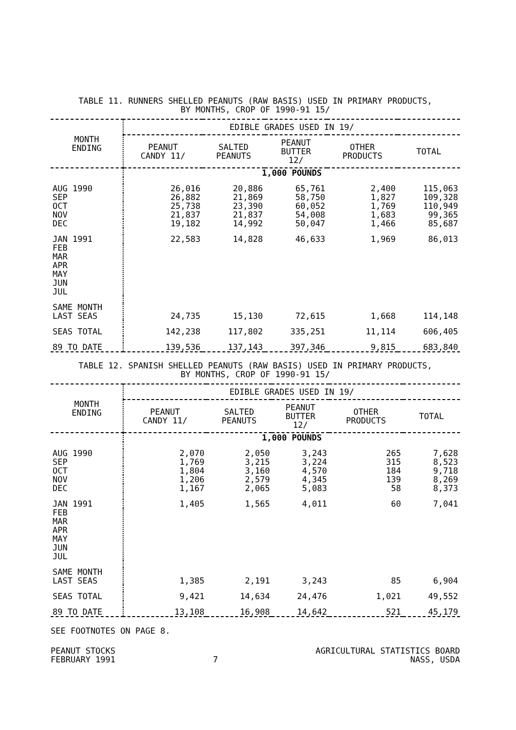TABLE 11. RUNNERS SHELLED PEANUTS (RAW BASIS) USED IN PRIMARY PRODUCTS,
BY MONTHS, CROP OF 1990-91 15/
| MONTH ENDING | EDIBLE GRADES USED IN 19/ | | | | |
| --- | --- | --- | --- | --- | --- |
| | PEANUT CANDY 11/ | SALTED PEANUTS | PEANUT BUTTER 12/ | OTHER PRODUCTS | TOTAL |
| | 1,000 POUNDS | | | | |
| AUG 1990 | 26,016 | 20,886 | 65,761 | 2,400 | 115,063 |
| SEP | 26,882 | 21,869 | 58,750 | 1,827 | 109,328 |
| OCT | 25,738 | 23,390 | 60,052 | 1,769 | 110,949 |
| NOV | 21,837 | 21,837 | 54,008 | 1,683 | 99,365 |
| DEC | 19,182 | 14,992 | 50,047 | 1,466 | 85,687 |
| JAN 1991 | 22,583 | 14,828 | 46,633 | 1,969 | 86,013 |
| FEB MAR APR MAY JUN JUL | | | | | |
| SAME MONTH LAST SEAS | 24,735 | 15,130 | 72,615 | 1,668 | 114,148 |
| SEAS TOTAL | 142,238 | 117,802 | 335,251 | 11,114 | 606,405 |
| 89 TO DATE | 139,536 | 137,143 | 397,346 | 9,815 | 683,840 |
TABLE 12. SPANISH SHELLED PEANUTS (RAW BASIS) USED IN PRIMARY PRODUCTS,
BY MONTHS, CROP OF 1990-91 15/
| MONTH ENDING | EDIBLE GRADES USED IN 19/ | | | | |
| --- | --- | --- | --- | --- | --- |
| | PEANUT CANDY 11/ | SALTED PEANUTS | PEANUT BUTTER 12/ | OTHER PRODUCTS | TOTAL |
| | 1,000 POUNDS | | | | |
| AUG 1990 | 2,070 | 2,050 | 3,243 | 265 | 7,628 |
| SEP | 1,769 | 3,215 | 3,224 | 315 | 8,523 |
| OCT | 1,804 | 3,160 | 4,570 | 184 | 9,718 |
| NOV | 1,206 | 2,579 | 4,345 | 139 | 8,269 |
| DEC | 1,167 | 2,065 | 5,083 | 58 | 8,373 |
| JAN 1991 | 1,405 | 1,565 | 4,011 | 60 | 7,041 |
| FEB MAR APR MAY JUN JUL | | | | | |
| SAME MONTH LAST SEAS | 1,385 | 2,191 | 3,243 | 85 | 6,904 |
| SEAS TOTAL | 9,421 | 14,634 | 24,476 | 1,021 | 49,552 |
| 89 TO DATE | 13,108 | 16,908 | 14,642 | 521 | 45,179 |
SEE FOOTNOTES ON PAGE 8.
PEANUT STOCKS
FEBRUARY 1991
7 AGRICULTURAL STATISTICS BOARD
NASS, USDA